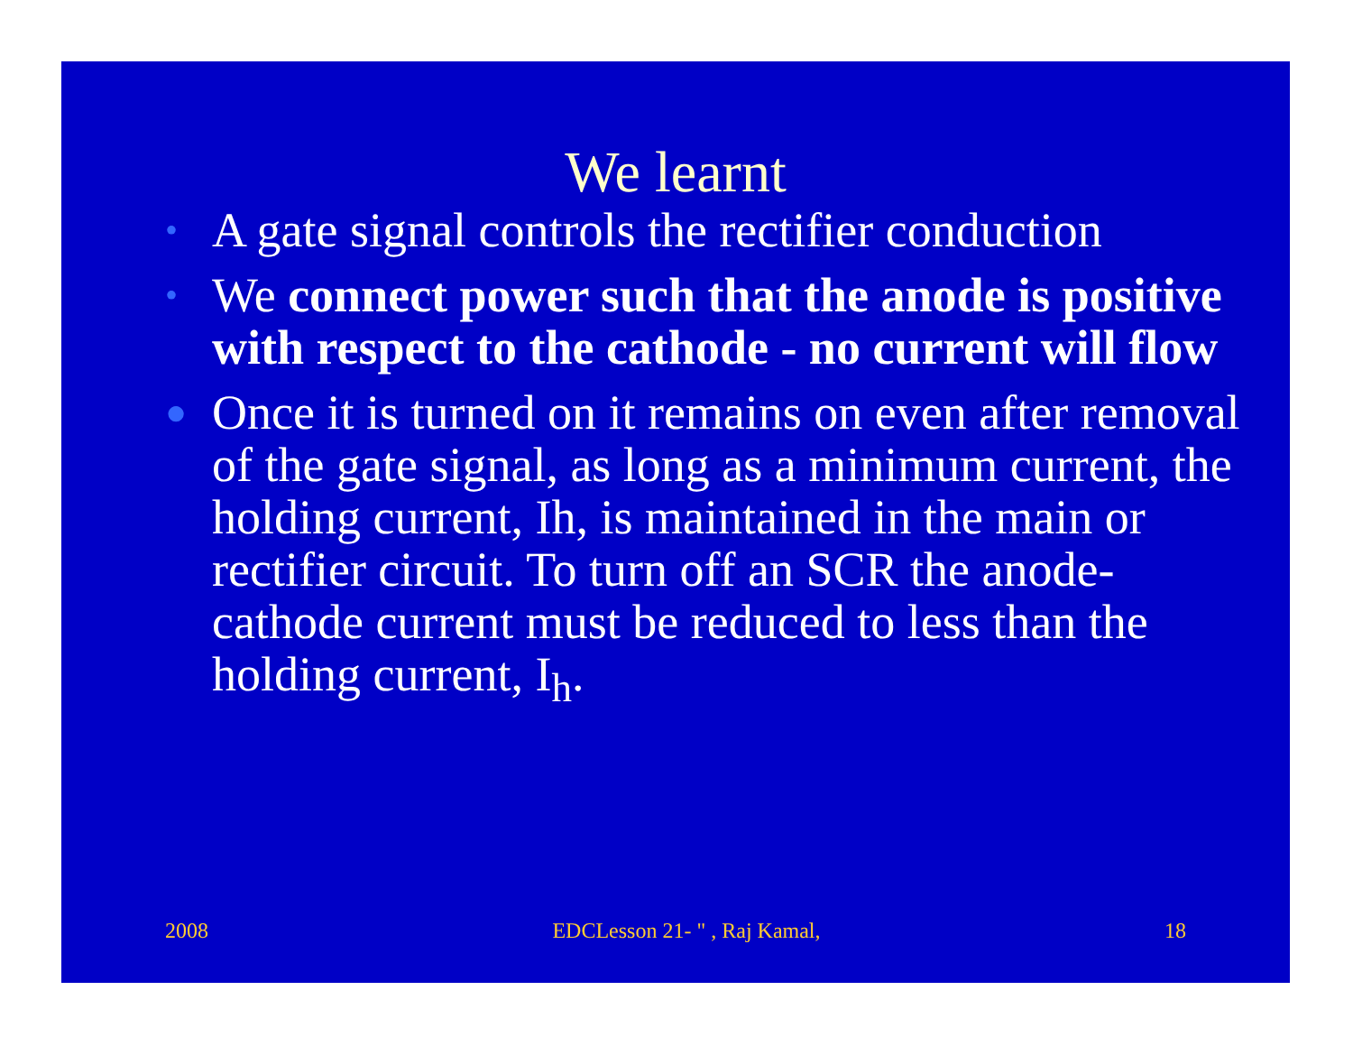We learnt
• A gate signal controls the rectifier conduction
• We connect power such that the anode is positive with respect to the cathode - no current will flow
● Once it is turned on it remains on even after removal of the gate signal, as long as a minimum current, the holding current, Ih, is maintained in the main or rectifier circuit. To turn off an SCR the anode-cathode current must be reduced to less than the holding current, I<sub>h</sub>.
2008 EDCLesson 21- " , Raj Kamal, 18